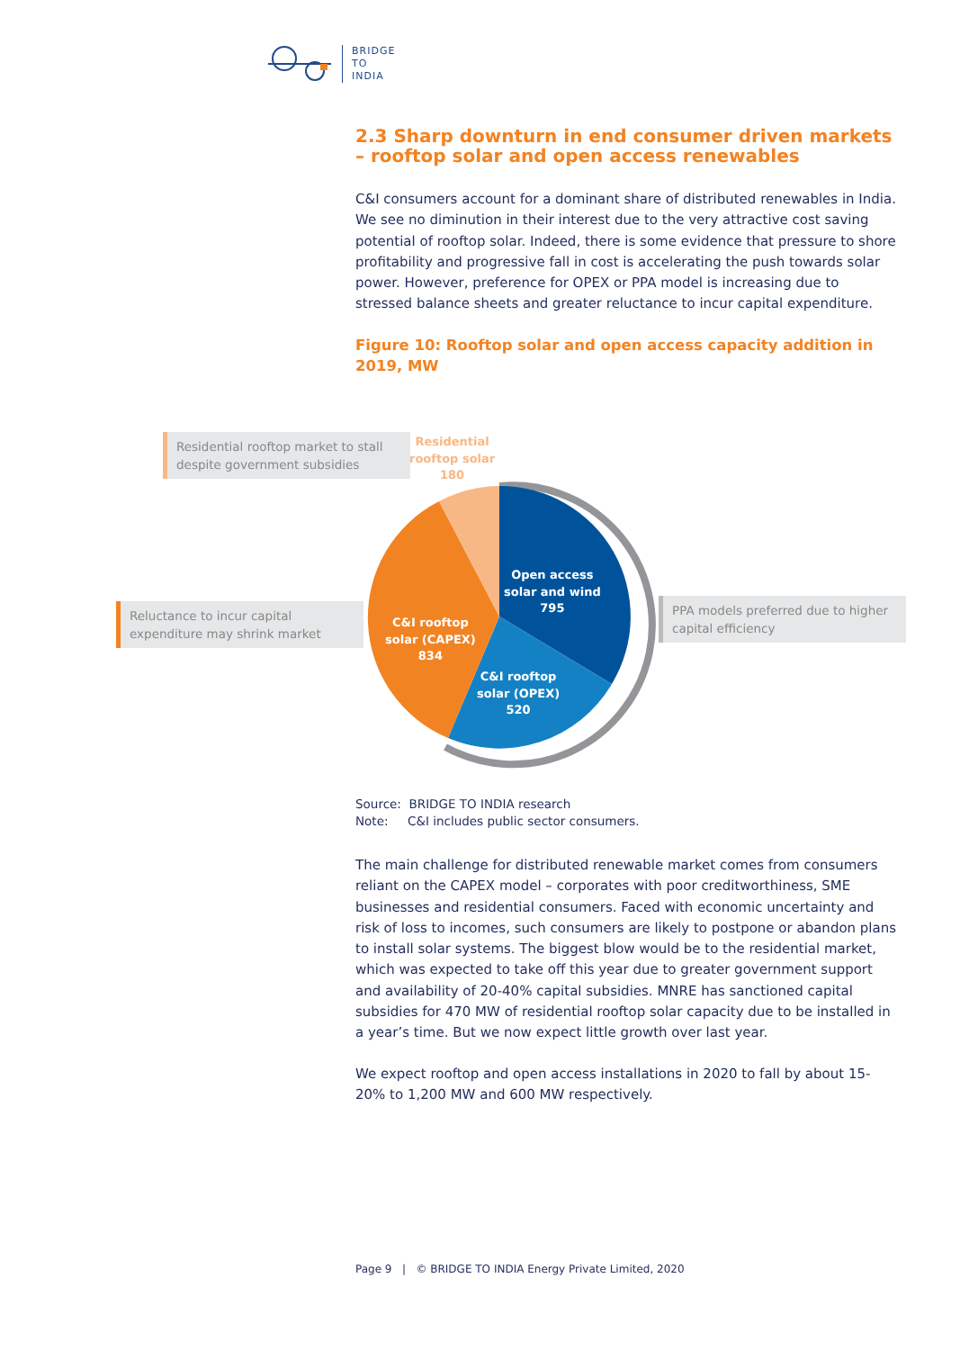BRIDGE
TO
INDIA
2.3 Sharp downturn in end consumer driven markets – rooftop solar and open access renewables
C&I consumers account for a dominant share of distributed renewables in India. We see no diminution in their interest due to the very attractive cost saving potential of rooftop solar. Indeed, there is some evidence that pressure to shore profitability and progressive fall in cost is accelerating the push towards solar power. However, preference for OPEX or PPA model is increasing due to stressed balance sheets and greater reluctance to incur capital expenditure.
Figure 10: Rooftop solar and open access capacity addition in 2019, MW
Open access
solar and wind
795
C&I rooftop
solar (OPEX)
520
C&I rooftop
solar (CAPEX)
834
Residential
rooftop solar
180
Residential rooftop market to stall despite government subsidies
Reluctance to incur capital expenditure may shrink market
PPA models preferred due to higher capital efficiency
Source: BRIDGE TO INDIA research
Note: C&I includes public sector consumers.
The main challenge for distributed renewable market comes from consumers reliant on the CAPEX model – corporates with poor creditworthiness, SME businesses and residential consumers. Faced with economic uncertainty and risk of loss to incomes, such consumers are likely to postpone or abandon plans to install solar systems. The biggest blow would be to the residential market, which was expected to take off this year due to greater government support and availability of 20-40% capital subsidies. MNRE has sanctioned capital subsidies for 470 MW of residential rooftop solar capacity due to be installed in a year’s time. But we now expect little growth over last year.
We expect rooftop and open access installations in 2020 to fall by about 15-20% to 1,200 MW and 600 MW respectively.
Page 9 | © BRIDGE TO INDIA Energy Private Limited, 2020